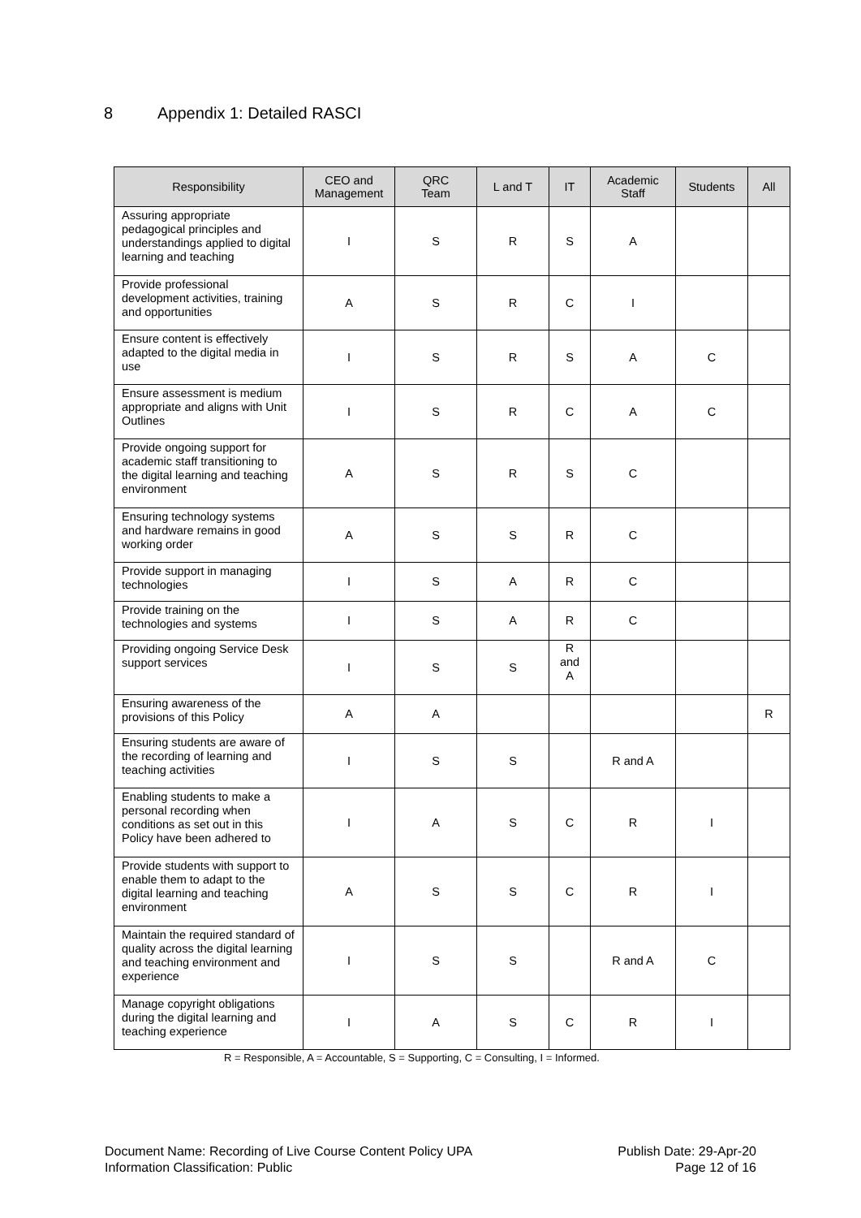8 Appendix 1: Detailed RASCI
| Responsibility | CEO and Management | QRC Team | L and T | IT | Academic Staff | Students | All |
| --- | --- | --- | --- | --- | --- | --- | --- |
| Assuring appropriate pedagogical principles and understandings applied to digital learning and teaching | I | S | R | S | A | | |
| Provide professional development activities, training and opportunities | A | S | R | C | I | | |
| Ensure content is effectively adapted to the digital media in use | I | S | R | S | A | C | |
| Ensure assessment is medium appropriate and aligns with Unit Outlines | I | S | R | C | A | C | |
| Provide ongoing support for academic staff transitioning to the digital learning and teaching environment | A | S | R | S | C | | |
| Ensuring technology systems and hardware remains in good working order | A | S | S | R | C | | |
| Provide support in managing technologies | I | S | A | R | C | | |
| Provide training on the technologies and systems | I | S | A | R | C | | |
| Providing ongoing Service Desk support services | I | S | S | R and A | | | |
| Ensuring awareness of the provisions of this Policy | A | A | | | | | R |
| Ensuring students are aware of the recording of learning and teaching activities | I | S | S | | R and A | | |
| Enabling students to make a personal recording when conditions as set out in this Policy have been adhered to | I | A | S | C | R | I | |
| Provide students with support to enable them to adapt to the digital learning and teaching environment | A | S | S | C | R | I | |
| Maintain the required standard of quality across the digital learning and teaching environment and experience | I | S | S | | R and A | C | |
| Manage copyright obligations during the digital learning and teaching experience | I | A | S | C | R | I | |
R = Responsible, A = Accountable, S = Supporting, C = Consulting, I = Informed.
Document Name: Recording of Live Course Content Policy UPA
Information Classification: Public
Publish Date: 29-Apr-20
Page 12 of 16